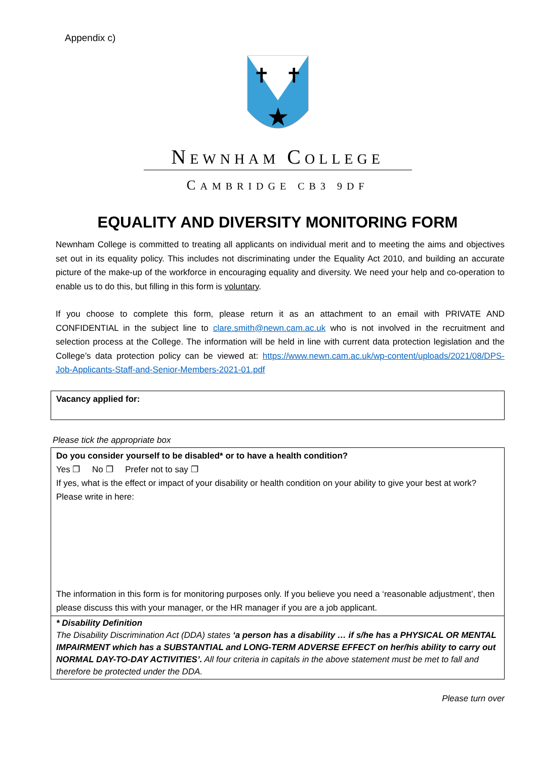Appendix c)
★
✝
✝
NEWNHAM COLLEGE
CAMBRIDGE CB3 9DF
EQUALITY AND DIVERSITY MONITORING FORM
Newnham College is committed to treating all applicants on individual merit and to meeting the aims and objectives set out in its equality policy. This includes not discriminating under the Equality Act 2010, and building an accurate picture of the make-up of the workforce in encouraging equality and diversity. We need your help and co-operation to enable us to do this, but filling in this form is voluntary.
If you choose to complete this form, please return it as an attachment to an email with PRIVATE AND CONFIDENTIAL in the subject line to clare.smith@newn.cam.ac.uk who is not involved in the recruitment and selection process at the College. The information will be held in line with current data protection legislation and the College’s data protection policy can be viewed at: https://www.newn.cam.ac.uk/wp-content/uploads/2021/08/DPS-Job-Applicants-Staff-and-Senior-Members-2021-01.pdf
Vacancy applied for:
Please tick the appropriate box
Do you consider yourself to be disabled* or to have a health condition?
Yes ❐ No ❐ Prefer not to say ❐
If yes, what is the effect or impact of your disability or health condition on your ability to give your best at work?
Please write in here:
The information in this form is for monitoring purposes only. If you believe you need a ‘reasonable adjustment’, then please discuss this with your manager, or the HR manager if you are a job applicant.
* Disability Definition
The Disability Discrimination Act (DDA) states ‘a person has a disability … if s/he has a PHYSICAL OR MENTAL IMPAIRMENT which has a SUBSTANTIAL and LONG-TERM ADVERSE EFFECT on her/his ability to carry out NORMAL DAY-TO-DAY ACTIVITIES’. All four criteria in capitals in the above statement must be met to fall and therefore be protected under the DDA.
Please turn over